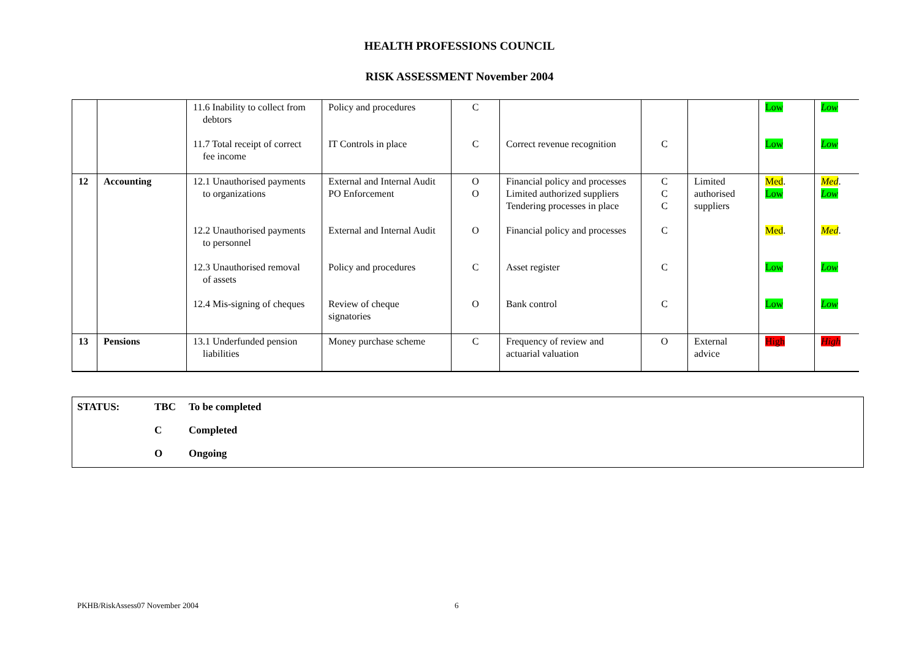HEALTH PROFESSIONS COUNCIL
RISK ASSESSMENT November 2004
| | | 11.6 Inability to collect from debtors | Policy and procedures | C | | | | Low | Low |
| | | 11.7 Total receipt of correct fee income | IT Controls in place | C | Correct revenue recognition | C | | Low | Low |
| 12 | Accounting | 12.1 Unauthorised payments to organizations | External and Internal Audit PO Enforcement | O O | Financial policy and processes Limited authorized suppliers Tendering processes in place | C C C | Limited authorised suppliers | Med . Low | Med . Low |
| | | 12.2 Unauthorised payments to personnel | External and Internal Audit | O | Financial policy and processes | C | | Med . | Med . |
| | | 12.3 Unauthorised removal of assets | Policy and procedures | C | Asset register | C | | Low | Low |
| | | 12.4 Mis-signing of cheques | Review of cheque signatories | O | Bank control | C | | Low | Low |
| 13 | Pensions | 13.1 Underfunded pension liabilities | Money purchase scheme | C | Frequency of review and actuarial valuation | O | External advice | High | High |
| STATUS: | TBC | To be completed |
| | C | Completed |
| | O | Ongoing |
PKHB/RiskAssess07 November 2004
6